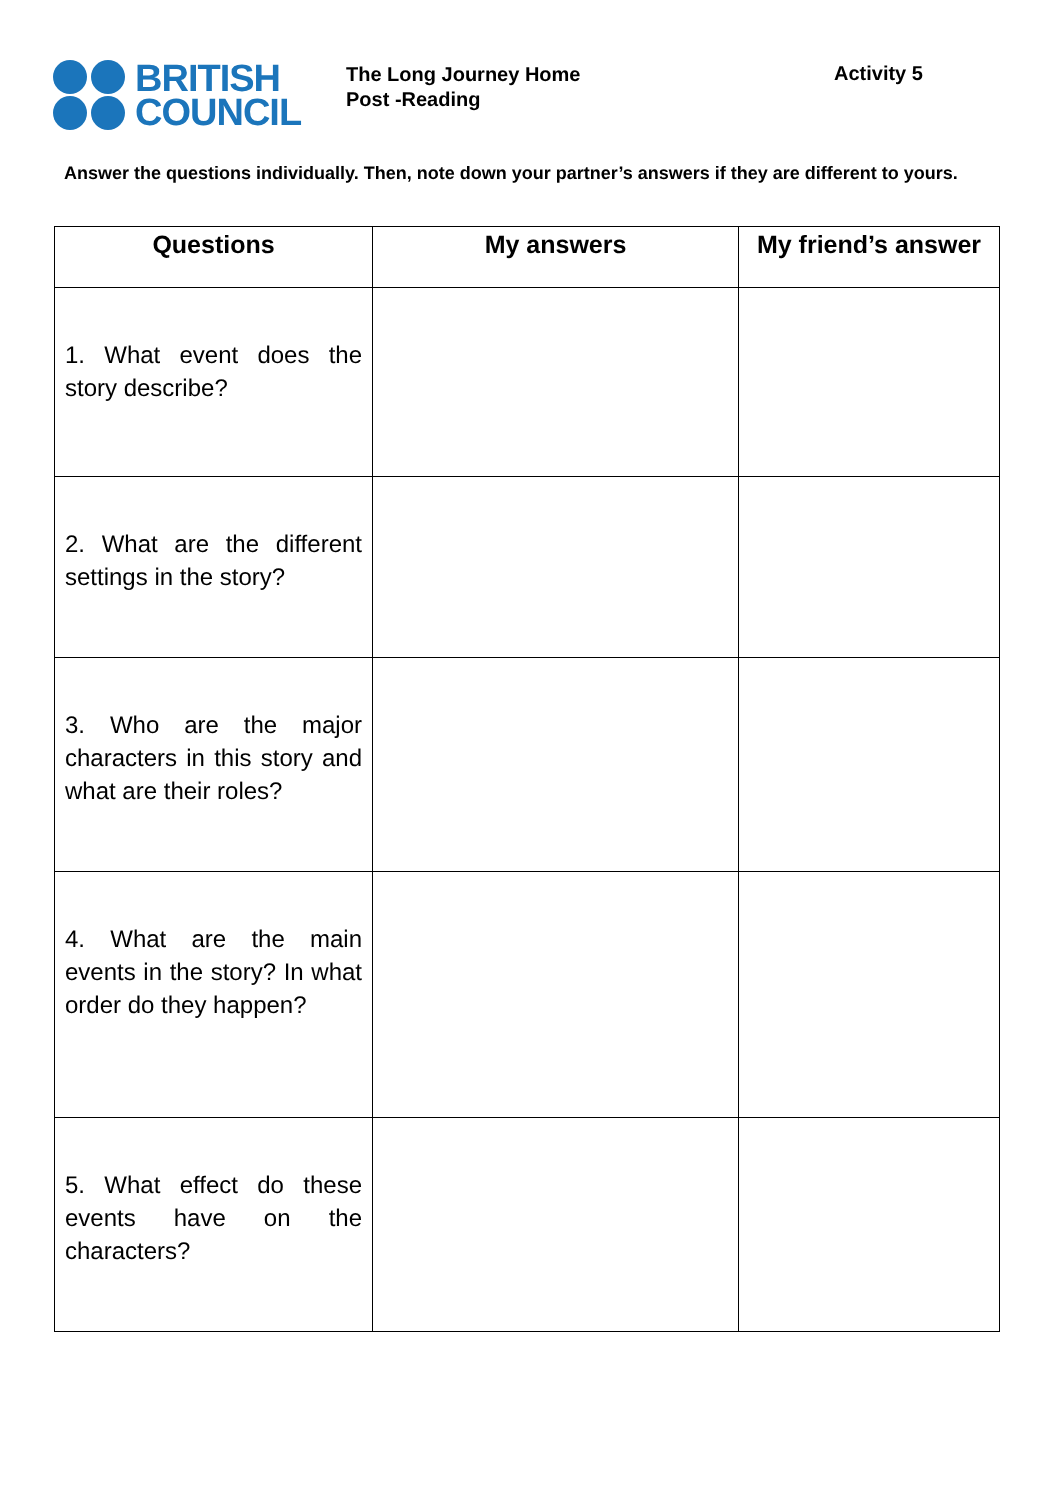BRITISH
COUNCIL
The Long Journey Home
Post -Reading
Activity 5
Answer the questions individually. Then, note down your partner’s answers if they are different to yours.
| Questions | My answers | My friend’s answer |
| --- | --- | --- |
| 1. What event does the story describe? | | |
| 2. What are the different settings in the story? | | |
| 3. Who are the major characters in this story and what are their roles? | | |
| 4. What are the main events in the story? In what order do they happen? | | |
| 5. What effect do these events have on the characters? | | |